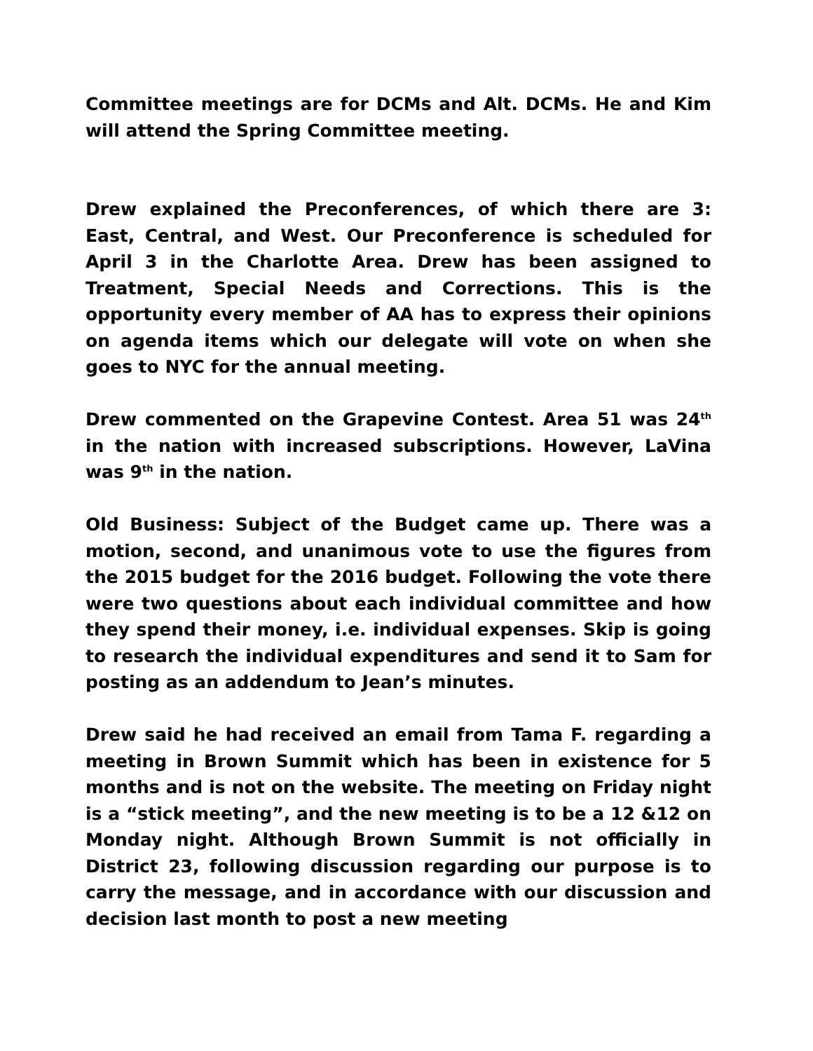Committee meetings are for DCMs and Alt. DCMs. He and Kim will attend the Spring Committee meeting.
Drew explained the Preconferences, of which there are 3: East, Central, and West. Our Preconference is scheduled for April 3 in the Charlotte Area. Drew has been assigned to Treatment, Special Needs and Corrections. This is the opportunity every member of AA has to express their opinions on agenda items which our delegate will vote on when she goes to NYC for the annual meeting.
Drew commented on the Grapevine Contest. Area 51 was 24<sup>th</sup> in the nation with increased subscriptions. However, LaVina was 9<sup>th</sup> in the nation.
Old Business: Subject of the Budget came up. There was a motion, second, and unanimous vote to use the figures from the 2015 budget for the 2016 budget. Following the vote there were two questions about each individual committee and how they spend their money, i.e. individual expenses. Skip is going to research the individual expenditures and send it to Sam for posting as an addendum to Jean’s minutes.
Drew said he had received an email from Tama F. regarding a meeting in Brown Summit which has been in existence for 5 months and is not on the website. The meeting on Friday night is a “stick meeting”, and the new meeting is to be a 12 &12 on Monday night. Although Brown Summit is not officially in District 23, following discussion regarding our purpose is to carry the message, and in accordance with our discussion and decision last month to post a new meeting